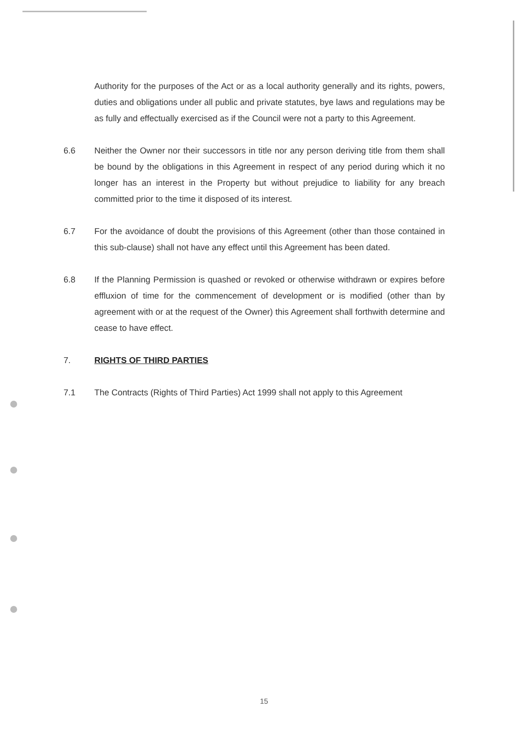Authority for the purposes of the Act or as a local authority generally and its rights, powers, duties and obligations under all public and private statutes, bye laws and regulations may be as fully and effectually exercised as if the Council were not a party to this Agreement.
6.6 Neither the Owner nor their successors in title nor any person deriving title from them shall be bound by the obligations in this Agreement in respect of any period during which it no longer has an interest in the Property but without prejudice to liability for any breach committed prior to the time it disposed of its interest.
6.7 For the avoidance of doubt the provisions of this Agreement (other than those contained in this sub-clause) shall not have any effect until this Agreement has been dated.
6.8 If the Planning Permission is quashed or revoked or otherwise withdrawn or expires before effluxion of time for the commencement of development or is modified (other than by agreement with or at the request of the Owner) this Agreement shall forthwith determine and cease to have effect.
7. RIGHTS OF THIRD PARTIES
7.1 The Contracts (Rights of Third Parties) Act 1999 shall not apply to this Agreement
15